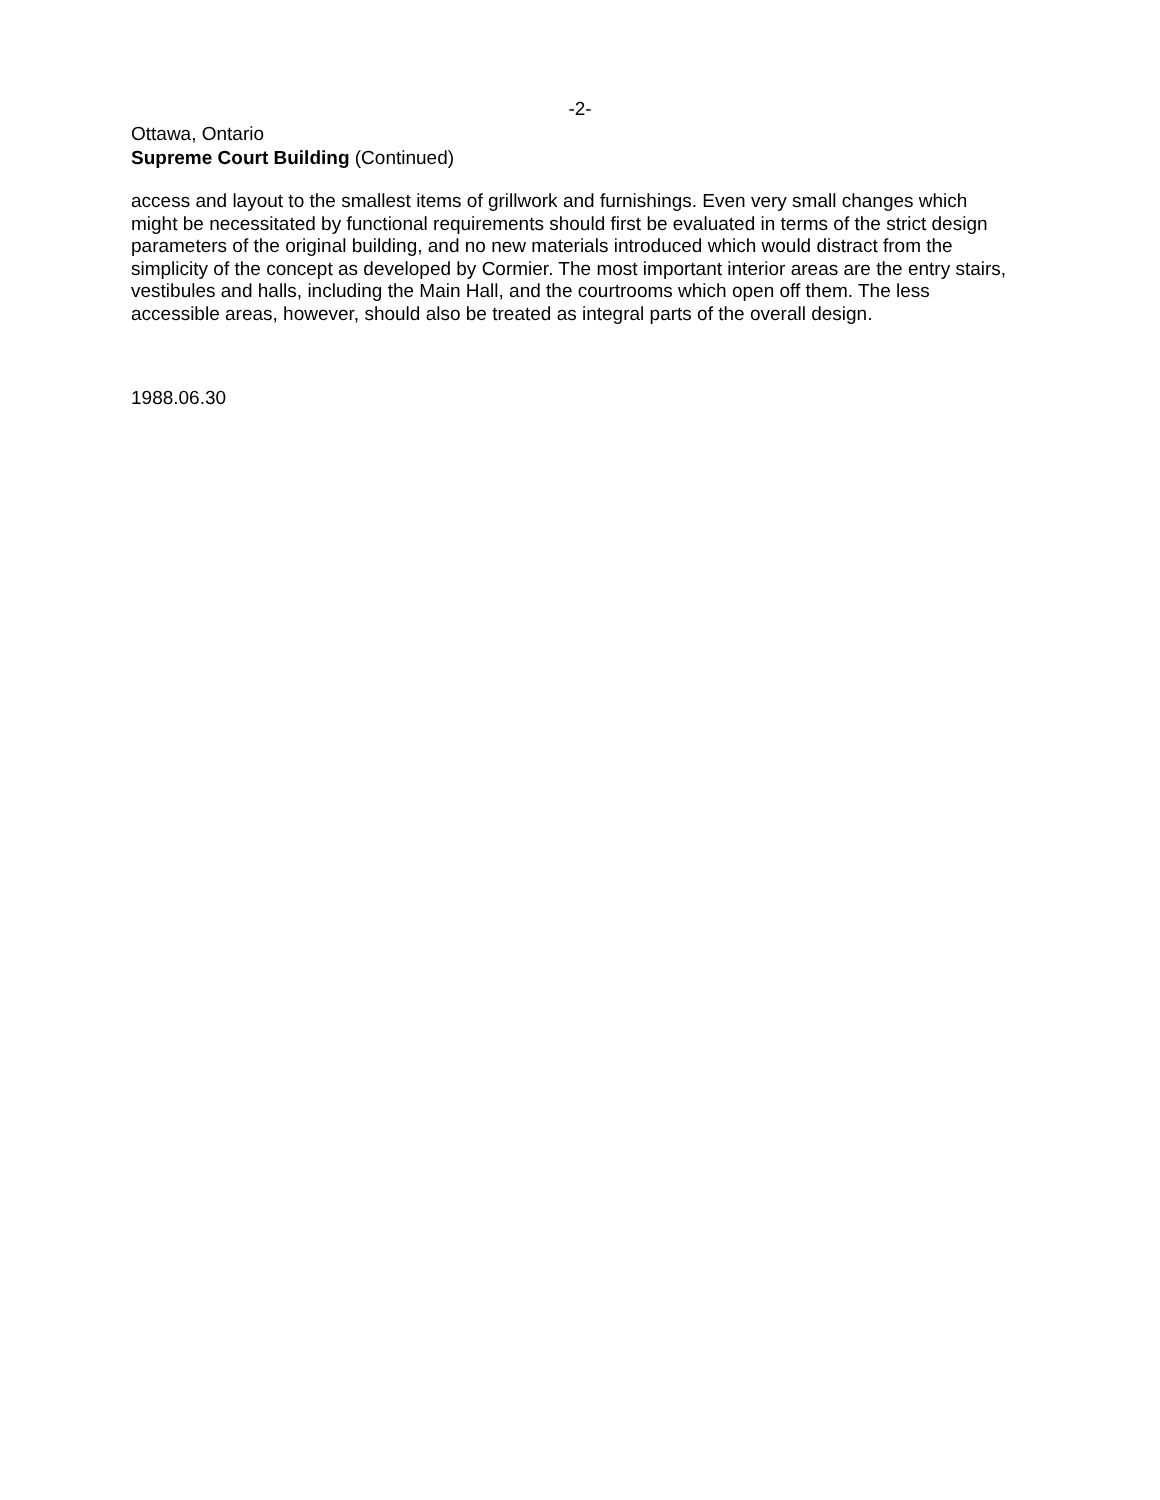-2-
Ottawa, Ontario
Supreme Court Building (Continued)
access and layout to the smallest items of grillwork and furnishings. Even very small changes which might be necessitated by functional requirements should first be evaluated in terms of the strict design parameters of the original building, and no new materials introduced which would distract from the simplicity of the concept as developed by Cormier. The most important interior areas are the entry stairs, vestibules and halls, including the Main Hall, and the courtrooms which open off them. The less accessible areas, however, should also be treated as integral parts of the overall design.
1988.06.30